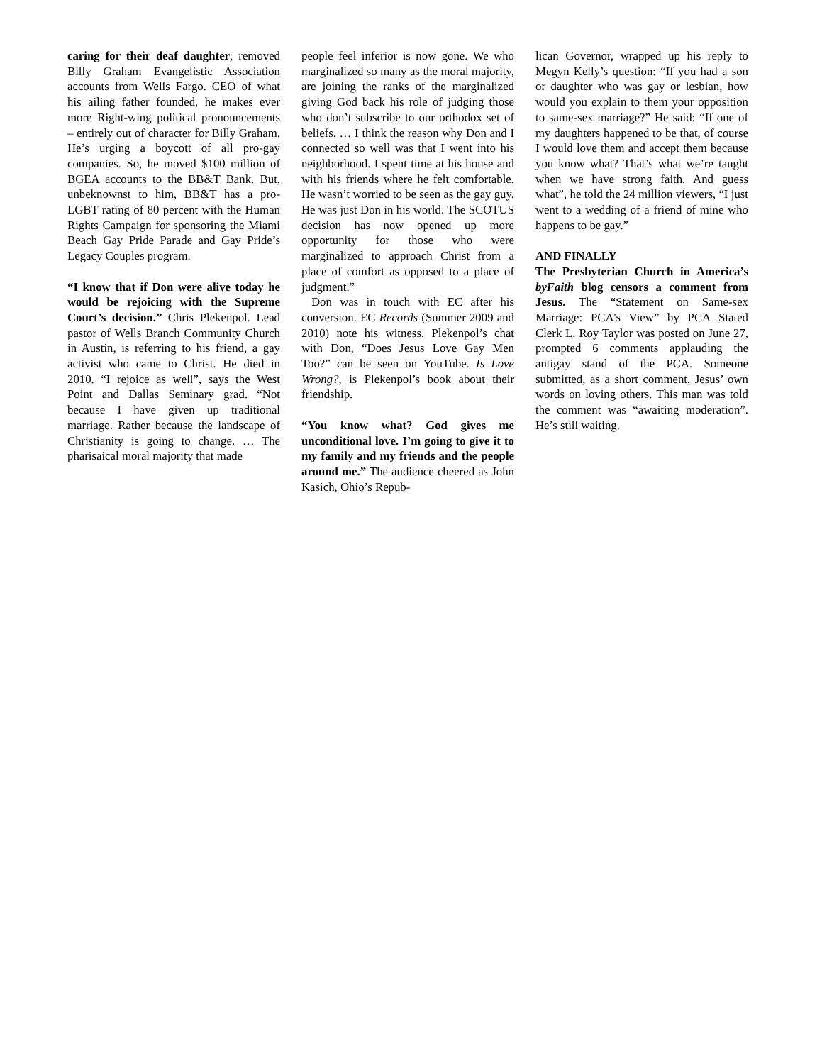caring for their deaf daughter, removed Billy Graham Evangelistic Association accounts from Wells Fargo. CEO of what his ailing father founded, he makes ever more Right-wing political pronouncements – entirely out of character for Billy Graham. He’s urging a boycott of all pro-gay companies. So, he moved $100 million of BGEA accounts to the BB&T Bank. But, unbeknownst to him, BB&T has a pro-LGBT rating of 80 percent with the Human Rights Campaign for sponsoring the Miami Beach Gay Pride Parade and Gay Pride’s Legacy Couples program.
“I know that if Don were alive today he would be rejoicing with the Supreme Court’s decision.” Chris Plekenpol. Lead pastor of Wells Branch Community Church in Austin, is referring to his friend, a gay activist who came to Christ. He died in 2010. “I rejoice as well”, says the West Point and Dallas Seminary grad. “Not because I have given up traditional marriage. Rather because the landscape of Christianity is going to change. … The pharisaical moral majority that made
people feel inferior is now gone. We who marginalized so many as the moral majority, are joining the ranks of the marginalized giving God back his role of judging those who don’t subscribe to our orthodox set of beliefs. … I think the reason why Don and I connected so well was that I went into his neighborhood. I spent time at his house and with his friends where he felt comfortable. He wasn’t worried to be seen as the gay guy. He was just Don in his world. The SCOTUS decision has now opened up more opportunity for those who were marginalized to approach Christ from a place of comfort as opposed to a place of judgment.”
Don was in touch with EC after his conversion. EC Records (Summer 2009 and 2010) note his witness. Plekenpol’s chat with Don, “Does Jesus Love Gay Men Too?” can be seen on YouTube. Is Love Wrong?, is Plekenpol’s book about their friendship.
“You know what? God gives me unconditional love. I’m going to give it to my family and my friends and the people around me.” The audience cheered as John Kasich, Ohio’s Repub-
lican Governor, wrapped up his reply to Megyn Kelly’s question: “If you had a son or daughter who was gay or lesbian, how would you explain to them your opposition to same-sex marriage?” He said: “If one of my daughters happened to be that, of course I would love them and accept them because you know what? That’s what we’re taught when we have strong faith. And guess what”, he told the 24 million viewers, “I just went to a wedding of a friend of mine who happens to be gay.”
AND FINALLY
The Presbyterian Church in America’s byFaith blog censors a comment from Jesus. The “Statement on Same-sex Marriage: PCA's View” by PCA Stated Clerk L. Roy Taylor was posted on June 27, prompted 6 comments applauding the antigay stand of the PCA. Someone submitted, as a short comment, Jesus’ own words on loving others. This man was told the comment was “awaiting moderation”. He’s still waiting.